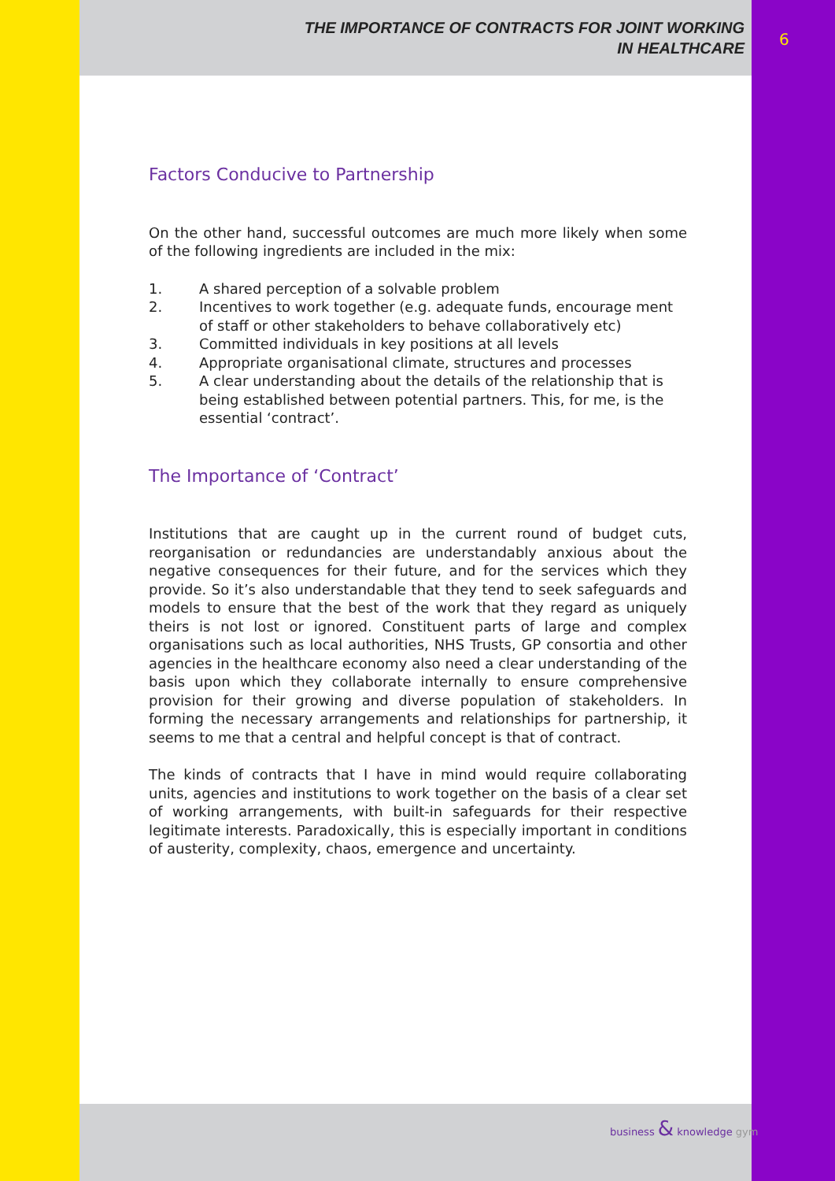THE IMPORTANCE OF CONTRACTS FOR JOINT WORKING
IN HEALTHCARE
6
Factors Conducive to Partnership
On the other hand, successful outcomes are much more likely when some of the following ingredients are included in the mix:
1. A shared perception of a solvable problem
2. Incentives to work together (e.g. adequate funds, encourage ment of staff or other stakeholders to behave collaboratively etc)
3. Committed individuals in key positions at all levels
4. Appropriate organisational climate, structures and processes
5. A clear understanding about the details of the relationship that is being established between potential partners. This, for me, is the essential ‘contract’.
The Importance of ‘Contract’
Institutions that are caught up in the current round of budget cuts, reorganisation or redundancies are understandably anxious about the negative consequences for their future, and for the services which they provide. So it’s also understandable that they tend to seek safeguards and models to ensure that the best of the work that they regard as uniquely theirs is not lost or ignored. Constituent parts of large and complex organisations such as local authorities, NHS Trusts, GP consortia and other agencies in the healthcare economy also need a clear understanding of the basis upon which they collaborate internally to ensure comprehensive provision for their growing and diverse population of stakeholders. In forming the necessary arrangements and relationships for partnership, it seems to me that a central and helpful concept is that of contract.
The kinds of contracts that I have in mind would require collaborating units, agencies and institutions to work together on the basis of a clear set of working arrangements, with built-in safeguards for their respective legitimate interests. Paradoxically, this is especially important in conditions of austerity, complexity, chaos, emergence and uncertainty.
business & knowledge gym